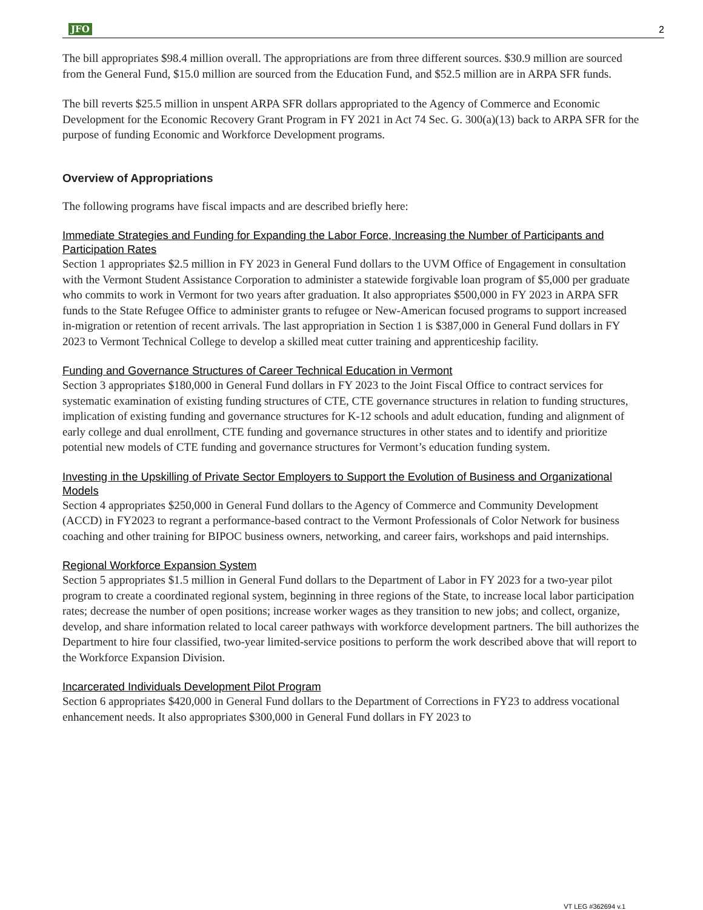JFO 2
The bill appropriates $98.4 million overall. The appropriations are from three different sources. $30.9 million are sourced from the General Fund, $15.0 million are sourced from the Education Fund, and $52.5 million are in ARPA SFR funds.
The bill reverts $25.5 million in unspent ARPA SFR dollars appropriated to the Agency of Commerce and Economic Development for the Economic Recovery Grant Program in FY 2021 in Act 74 Sec. G. 300(a)(13) back to ARPA SFR for the purpose of funding Economic and Workforce Development programs.
Overview of Appropriations
The following programs have fiscal impacts and are described briefly here:
Immediate Strategies and Funding for Expanding the Labor Force, Increasing the Number of Participants and Participation Rates
Section 1 appropriates $2.5 million in FY 2023 in General Fund dollars to the UVM Office of Engagement in consultation with the Vermont Student Assistance Corporation to administer a statewide forgivable loan program of $5,000 per graduate who commits to work in Vermont for two years after graduation. It also appropriates $500,000 in FY 2023 in ARPA SFR funds to the State Refugee Office to administer grants to refugee or New-American focused programs to support increased in-migration or retention of recent arrivals. The last appropriation in Section 1 is $387,000 in General Fund dollars in FY 2023 to Vermont Technical College to develop a skilled meat cutter training and apprenticeship facility.
Funding and Governance Structures of Career Technical Education in Vermont
Section 3 appropriates $180,000 in General Fund dollars in FY 2023 to the Joint Fiscal Office to contract services for systematic examination of existing funding structures of CTE, CTE governance structures in relation to funding structures, implication of existing funding and governance structures for K-12 schools and adult education, funding and alignment of early college and dual enrollment, CTE funding and governance structures in other states and to identify and prioritize potential new models of CTE funding and governance structures for Vermont’s education funding system.
Investing in the Upskilling of Private Sector Employers to Support the Evolution of Business and Organizational Models
Section 4 appropriates $250,000 in General Fund dollars to the Agency of Commerce and Community Development (ACCD) in FY2023 to regrant a performance-based contract to the Vermont Professionals of Color Network for business coaching and other training for BIPOC business owners, networking, and career fairs, workshops and paid internships.
Regional Workforce Expansion System
Section 5 appropriates $1.5 million in General Fund dollars to the Department of Labor in FY 2023 for a two-year pilot program to create a coordinated regional system, beginning in three regions of the State, to increase local labor participation rates; decrease the number of open positions; increase worker wages as they transition to new jobs; and collect, organize, develop, and share information related to local career pathways with workforce development partners. The bill authorizes the Department to hire four classified, two-year limited-service positions to perform the work described above that will report to the Workforce Expansion Division.
Incarcerated Individuals Development Pilot Program
Section 6 appropriates $420,000 in General Fund dollars to the Department of Corrections in FY23 to address vocational enhancement needs. It also appropriates $300,000 in General Fund dollars in FY 2023 to
VT LEG #362694 v.1